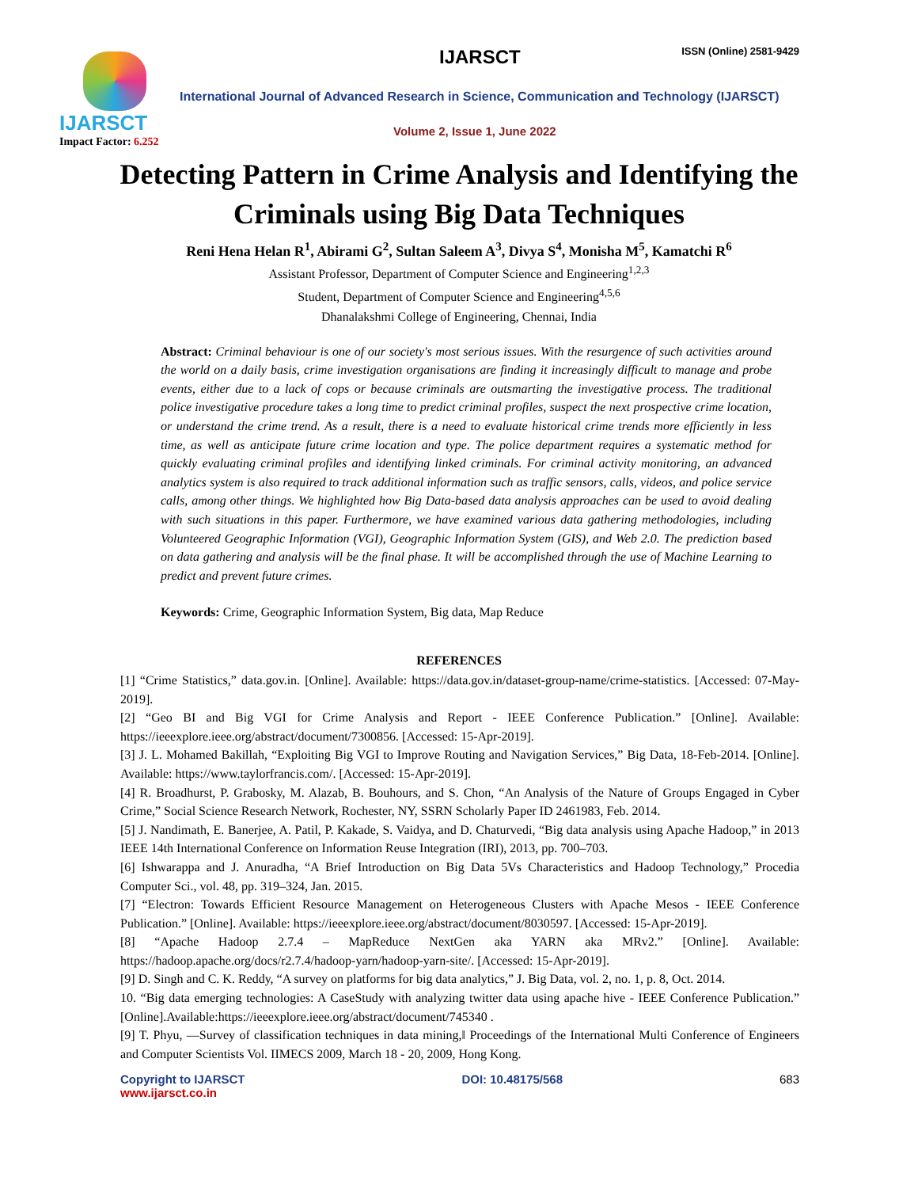IJARSCT
Impact Factor: 6.252
IJARSCT ISSN (Online) 2581-9429
International Journal of Advanced Research in Science, Communication and Technology (IJARSCT)
Volume 2, Issue 1, June 2022
Detecting Pattern in Crime Analysis and Identifying the Criminals using Big Data Techniques
Reni Hena Helan R<sup>1</sup>, Abirami G<sup>2</sup>, Sultan Saleem A<sup>3</sup>, Divya S<sup>4</sup>, Monisha M<sup>5</sup>, Kamatchi R<sup>6</sup>
Assistant Professor, Department of Computer Science and Engineering<sup>1,2,3</sup>
Student, Department of Computer Science and Engineering<sup>4,5,6</sup>
Dhanalakshmi College of Engineering, Chennai, India
Abstract: Criminal behaviour is one of our society's most serious issues. With the resurgence of such activities around the world on a daily basis, crime investigation organisations are finding it increasingly difficult to manage and probe events, either due to a lack of cops or because criminals are outsmarting the investigative process. The traditional police investigative procedure takes a long time to predict criminal profiles, suspect the next prospective crime location, or understand the crime trend. As a result, there is a need to evaluate historical crime trends more efficiently in less time, as well as anticipate future crime location and type. The police department requires a systematic method for quickly evaluating criminal profiles and identifying linked criminals. For criminal activity monitoring, an advanced analytics system is also required to track additional information such as traffic sensors, calls, videos, and police service calls, among other things. We highlighted how Big Data-based data analysis approaches can be used to avoid dealing with such situations in this paper. Furthermore, we have examined various data gathering methodologies, including Volunteered Geographic Information (VGI), Geographic Information System (GIS), and Web 2.0. The prediction based on data gathering and analysis will be the final phase. It will be accomplished through the use of Machine Learning to predict and prevent future crimes.
Keywords: Crime, Geographic Information System, Big data, Map Reduce
REFERENCES
[1] “Crime Statistics,” data.gov.in. [Online]. Available: https://data.gov.in/dataset-group-name/crime-statistics. [Accessed: 07-May-2019].
[2] “Geo BI and Big VGI for Crime Analysis and Report - IEEE Conference Publication.” [Online]. Available: https://ieeexplore.ieee.org/abstract/document/7300856. [Accessed: 15-Apr-2019].
[3] J. L. Mohamed Bakillah, “Exploiting Big VGI to Improve Routing and Navigation Services,” Big Data, 18-Feb-2014. [Online]. Available: https://www.taylorfrancis.com/. [Accessed: 15-Apr-2019].
[4] R. Broadhurst, P. Grabosky, M. Alazab, B. Bouhours, and S. Chon, “An Analysis of the Nature of Groups Engaged in Cyber Crime,” Social Science Research Network, Rochester, NY, SSRN Scholarly Paper ID 2461983, Feb. 2014.
[5] J. Nandimath, E. Banerjee, A. Patil, P. Kakade, S. Vaidya, and D. Chaturvedi, “Big data analysis using Apache Hadoop,” in 2013 IEEE 14th International Conference on Information Reuse Integration (IRI), 2013, pp. 700–703.
[6] Ishwarappa and J. Anuradha, “A Brief Introduction on Big Data 5Vs Characteristics and Hadoop Technology,” Procedia Computer Sci., vol. 48, pp. 319–324, Jan. 2015.
[7] “Electron: Towards Efficient Resource Management on Heterogeneous Clusters with Apache Mesos - IEEE Conference Publication.” [Online]. Available: https://ieeexplore.ieee.org/abstract/document/8030597. [Accessed: 15-Apr-2019].
[8] “Apache Hadoop 2.7.4 – MapReduce NextGen aka YARN aka MRv2.” [Online]. Available: https://hadoop.apache.org/docs/r2.7.4/hadoop-yarn/hadoop-yarn-site/. [Accessed: 15-Apr-2019].
[9] D. Singh and C. K. Reddy, “A survey on platforms for big data analytics,” J. Big Data, vol. 2, no. 1, p. 8, Oct. 2014.
10. “Big data emerging technologies: A CaseStudy with analyzing twitter data using apache hive - IEEE Conference Publication.” [Online].Available:https://ieeexplore.ieee.org/abstract/document/745340 .
[9] T. Phyu, ―Survey of classification techniques in data mining,‖ Proceedings of the International Multi Conference of Engineers and Computer Scientists Vol. IIMECS 2009, March 18 - 20, 2009, Hong Kong.
Copyright to IJARSCT
www.ijarsct.co.in
DOI: 10.48175/568 683